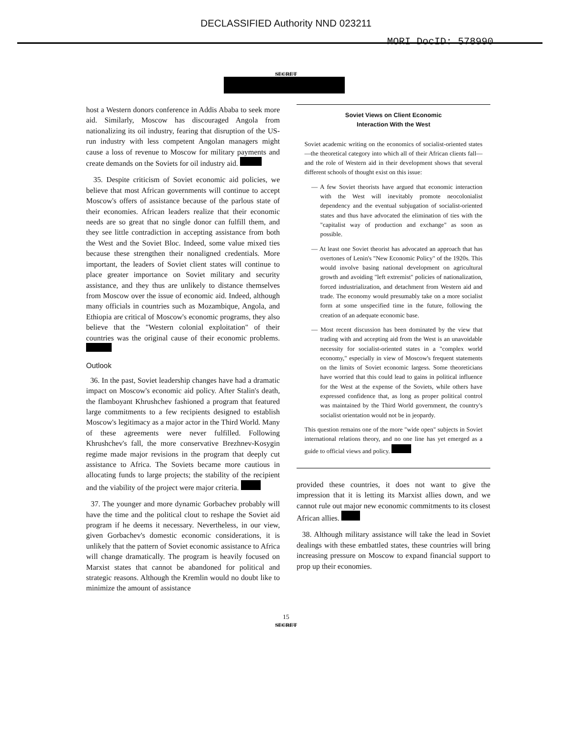DECLASSIFIED Authority NND 023211
MORI DocID: 578990
SECRET
host a Western donors conference in Addis Ababa to seek more aid. Similarly, Moscow has discouraged Angola from nationalizing its oil industry, fearing that disruption of the US-run industry with less competent Angolan managers might cause a loss of revenue to Moscow for military payments and create demands on the Soviets for oil industry aid.
35. Despite criticism of Soviet economic aid policies, we believe that most African governments will continue to accept Moscow's offers of assistance because of the parlous state of their economies. African leaders realize that their economic needs are so great that no single donor can fulfill them, and they see little contradiction in accepting assistance from both the West and the Soviet Bloc. Indeed, some value mixed ties because these strengthen their nonaligned credentials. More important, the leaders of Soviet client states will continue to place greater importance on Soviet military and security assistance, and they thus are unlikely to distance themselves from Moscow over the issue of economic aid. Indeed, although many officials in countries such as Mozambique, Angola, and Ethiopia are critical of Moscow's economic programs, they also believe that the "Western colonial exploitation" of their countries was the original cause of their economic problems.
Outlook
36. In the past, Soviet leadership changes have had a dramatic impact on Moscow's economic aid policy. After Stalin's death, the flamboyant Khrushchev fashioned a program that featured large commitments to a few recipients designed to establish Moscow's legitimacy as a major actor in the Third World. Many of these agreements were never fulfilled. Following Khrushchev's fall, the more conservative Brezhnev-Kosygin regime made major revisions in the program that deeply cut assistance to Africa. The Soviets became more cautious in allocating funds to large projects; the stability of the recipient and the viability of the project were major criteria.
37. The younger and more dynamic Gorbachev probably will have the time and the political clout to reshape the Soviet aid program if he deems it necessary. Nevertheless, in our view, given Gorbachev's domestic economic considerations, it is unlikely that the pattern of Soviet economic assistance to Africa will change dramatically. The program is heavily focused on Marxist states that cannot be abandoned for political and strategic reasons. Although the Kremlin would no doubt like to minimize the amount of assistance
Soviet Views on Client Economic
Interaction With the West
Soviet academic writing on the economics of socialist-oriented states—the theoretical category into which all of their African clients fall—and the role of Western aid in their development shows that several different schools of thought exist on this issue:
— A few Soviet theorists have argued that economic interaction with the West will inevitably promote neocolonialist dependency and the eventual subjugation of socialist-oriented states and thus have advocated the elimination of ties with the "capitalist way of production and exchange" as soon as possible.
— At least one Soviet theorist has advocated an approach that has overtones of Lenin's "New Economic Policy" of the 1920s. This would involve basing national development on agricultural growth and avoiding "left extremist" policies of nationalization, forced industrialization, and detachment from Western aid and trade. The economy would presumably take on a more socialist form at some unspecified time in the future, following the creation of an adequate economic base.
— Most recent discussion has been dominated by the view that trading with and accepting aid from the West is an unavoidable necessity for socialist-oriented states in a "complex world economy," especially in view of Moscow's frequent statements on the limits of Soviet economic largess. Some theoreticians have worried that this could lead to gains in political influence for the West at the expense of the Soviets, while others have expressed confidence that, as long as proper political control was maintained by the Third World government, the country's socialist orientation would not be in jeopardy.
This question remains one of the more "wide open" subjects in Soviet international relations theory, and no one line has yet emerged as a guide to official views and policy.
provided these countries, it does not want to give the impression that it is letting its Marxist allies down, and we cannot rule out major new economic commitments to its closest African allies.
38. Although military assistance will take the lead in Soviet dealings with these embattled states, these countries will bring increasing pressure on Moscow to expand financial support to prop up their economies.
15
SECRET